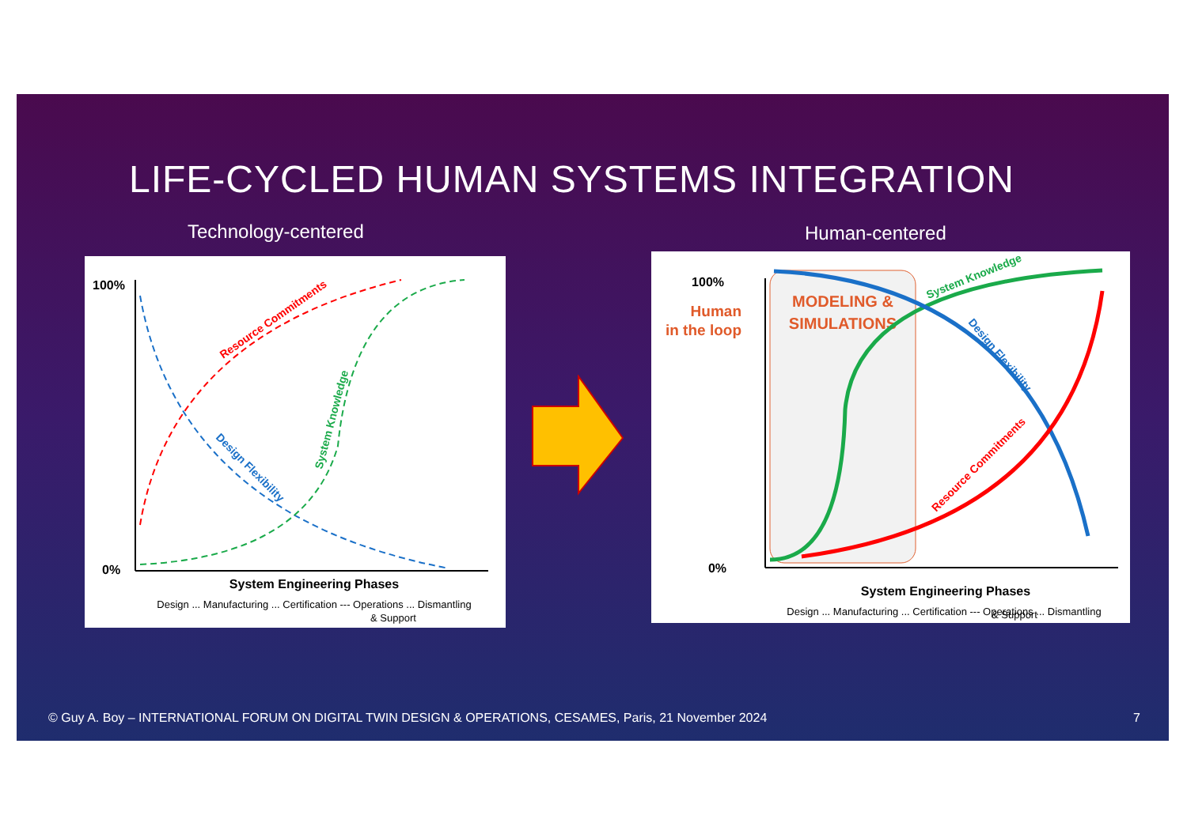LIFE-CYCLED HUMAN SYSTEMS INTEGRATION
Technology-centered
100%
0%
Resource Commitments
Design Flexibility
System Knowledge
System Engineering Phases
Design ... Manufacturing ... Certification --- Operations ... Dismantling
& Support
Human-centered
MODELING &
SIMULATIONS
Human
in the loop
100%
0%
System Knowledge
Design Flexibility
Resource Commitments
System Engineering Phases
Design ... Manufacturing ... Certification --- Operations ... Dismantling
& Support
© Guy A. Boy – INTERNATIONAL FORUM ON DIGITAL TWIN DESIGN & OPERATIONS, CESAMES, Paris, 21 November 2024
7